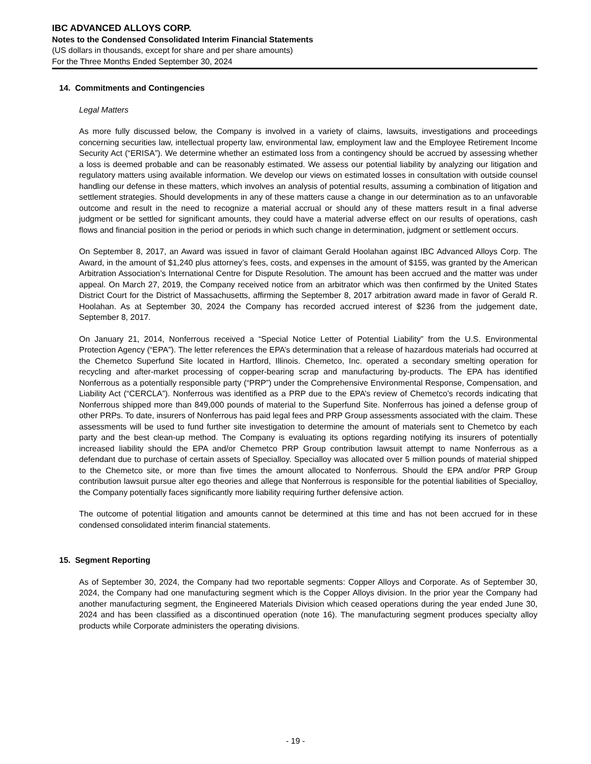IBC ADVANCED ALLOYS CORP.
Notes to the Condensed Consolidated Interim Financial Statements
(US dollars in thousands, except for share and per share amounts)
For the Three Months Ended September 30, 2024
14. Commitments and Contingencies
Legal Matters
As more fully discussed below, the Company is involved in a variety of claims, lawsuits, investigations and proceedings concerning securities law, intellectual property law, environmental law, employment law and the Employee Retirement Income Security Act (“ERISA”). We determine whether an estimated loss from a contingency should be accrued by assessing whether a loss is deemed probable and can be reasonably estimated. We assess our potential liability by analyzing our litigation and regulatory matters using available information. We develop our views on estimated losses in consultation with outside counsel handling our defense in these matters, which involves an analysis of potential results, assuming a combination of litigation and settlement strategies. Should developments in any of these matters cause a change in our determination as to an unfavorable outcome and result in the need to recognize a material accrual or should any of these matters result in a final adverse judgment or be settled for significant amounts, they could have a material adverse effect on our results of operations, cash flows and financial position in the period or periods in which such change in determination, judgment or settlement occurs.
On September 8, 2017, an Award was issued in favor of claimant Gerald Hoolahan against IBC Advanced Alloys Corp. The Award, in the amount of $1,240 plus attorney’s fees, costs, and expenses in the amount of $155, was granted by the American Arbitration Association’s International Centre for Dispute Resolution. The amount has been accrued and the matter was under appeal. On March 27, 2019, the Company received notice from an arbitrator which was then confirmed by the United States District Court for the District of Massachusetts, affirming the September 8, 2017 arbitration award made in favor of Gerald R. Hoolahan. As at September 30, 2024 the Company has recorded accrued interest of $236 from the judgement date, September 8, 2017.
On January 21, 2014, Nonferrous received a “Special Notice Letter of Potential Liability” from the U.S. Environmental Protection Agency (“EPA”). The letter references the EPA’s determination that a release of hazardous materials had occurred at the Chemetco Superfund Site located in Hartford, Illinois. Chemetco, Inc. operated a secondary smelting operation for recycling and after-market processing of copper-bearing scrap and manufacturing by-products. The EPA has identified Nonferrous as a potentially responsible party (“PRP”) under the Comprehensive Environmental Response, Compensation, and Liability Act (“CERCLA”). Nonferrous was identified as a PRP due to the EPA’s review of Chemetco’s records indicating that Nonferrous shipped more than 849,000 pounds of material to the Superfund Site. Nonferrous has joined a defense group of other PRPs. To date, insurers of Nonferrous has paid legal fees and PRP Group assessments associated with the claim. These assessments will be used to fund further site investigation to determine the amount of materials sent to Chemetco by each party and the best clean-up method. The Company is evaluating its options regarding notifying its insurers of potentially increased liability should the EPA and/or Chemetco PRP Group contribution lawsuit attempt to name Nonferrous as a defendant due to purchase of certain assets of Specialloy. Specialloy was allocated over 5 million pounds of material shipped to the Chemetco site, or more than five times the amount allocated to Nonferrous. Should the EPA and/or PRP Group contribution lawsuit pursue alter ego theories and allege that Nonferrous is responsible for the potential liabilities of Specialloy, the Company potentially faces significantly more liability requiring further defensive action.
The outcome of potential litigation and amounts cannot be determined at this time and has not been accrued for in these condensed consolidated interim financial statements.
15. Segment Reporting
As of September 30, 2024, the Company had two reportable segments: Copper Alloys and Corporate. As of September 30, 2024, the Company had one manufacturing segment which is the Copper Alloys division. In the prior year the Company had another manufacturing segment, the Engineered Materials Division which ceased operations during the year ended June 30, 2024 and has been classified as a discontinued operation (note 16). The manufacturing segment produces specialty alloy products while Corporate administers the operating divisions.
- 19 -